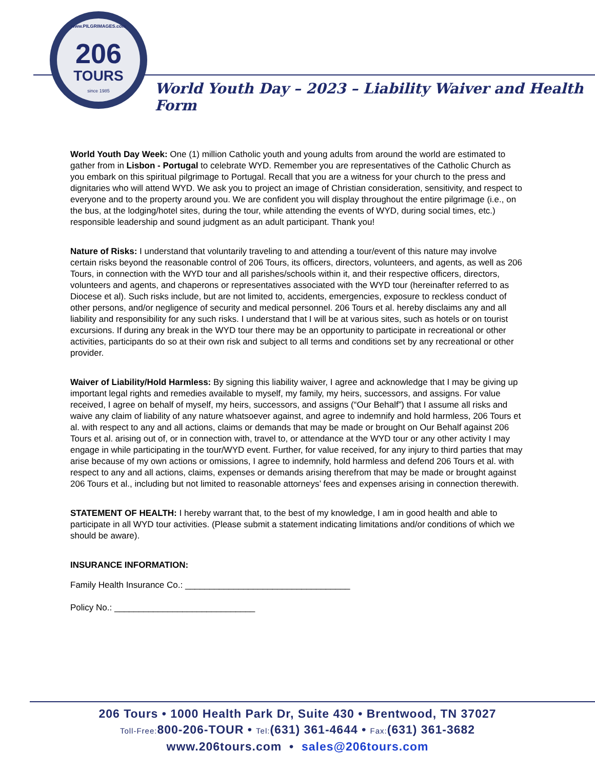www.PILGRIMAGES.com
206
TOURS
since 1985
World Youth Day – 2023 – Liability Waiver and Health Form
World Youth Day Week: One (1) million Catholic youth and young adults from around the world are estimated to gather from in Lisbon - Portugal to celebrate WYD. Remember you are representatives of the Catholic Church as you embark on this spiritual pilgrimage to Portugal. Recall that you are a witness for your church to the press and dignitaries who will attend WYD. We ask you to project an image of Christian consideration, sensitivity, and respect to everyone and to the property around you. We are confident you will display throughout the entire pilgrimage (i.e., on the bus, at the lodging/hotel sites, during the tour, while attending the events of WYD, during social times, etc.) responsible leadership and sound judgment as an adult participant. Thank you!
Nature of Risks: I understand that voluntarily traveling to and attending a tour/event of this nature may involve certain risks beyond the reasonable control of 206 Tours, its officers, directors, volunteers, and agents, as well as 206 Tours, in connection with the WYD tour and all parishes/schools within it, and their respective officers, directors, volunteers and agents, and chaperons or representatives associated with the WYD tour (hereinafter referred to as Diocese et al). Such risks include, but are not limited to, accidents, emergencies, exposure to reckless conduct of other persons, and/or negligence of security and medical personnel. 206 Tours et al. hereby disclaims any and all liability and responsibility for any such risks. I understand that I will be at various sites, such as hotels or on tourist excursions. If during any break in the WYD tour there may be an opportunity to participate in recreational or other activities, participants do so at their own risk and subject to all terms and conditions set by any recreational or other provider.
Waiver of Liability/Hold Harmless: By signing this liability waiver, I agree and acknowledge that I may be giving up important legal rights and remedies available to myself, my family, my heirs, successors, and assigns. For value received, I agree on behalf of myself, my heirs, successors, and assigns (“Our Behalf”) that I assume all risks and waive any claim of liability of any nature whatsoever against, and agree to indemnify and hold harmless, 206 Tours et al. with respect to any and all actions, claims or demands that may be made or brought on Our Behalf against 206 Tours et al. arising out of, or in connection with, travel to, or attendance at the WYD tour or any other activity I may engage in while participating in the tour/WYD event. Further, for value received, for any injury to third parties that may arise because of my own actions or omissions, I agree to indemnify, hold harmless and defend 206 Tours et al. with respect to any and all actions, claims, expenses or demands arising therefrom that may be made or brought against 206 Tours et al., including but not limited to reasonable attorneys’ fees and expenses arising in connection therewith.
STATEMENT OF HEALTH: I hereby warrant that, to the best of my knowledge, I am in good health and able to participate in all WYD tour activities. (Please submit a statement indicating limitations and/or conditions of which we should be aware).
INSURANCE INFORMATION:
Family Health Insurance Co.: __________________________________
Policy No.: _____________________________
206 Tours • 1000 Health Park Dr, Suite 430 • Brentwood, TN 37027
Toll-Free: 800-206-TOUR • Tel:(631) 361-4644 • Fax:(631) 361-3682
www.206tours.com • sales@206tours.com